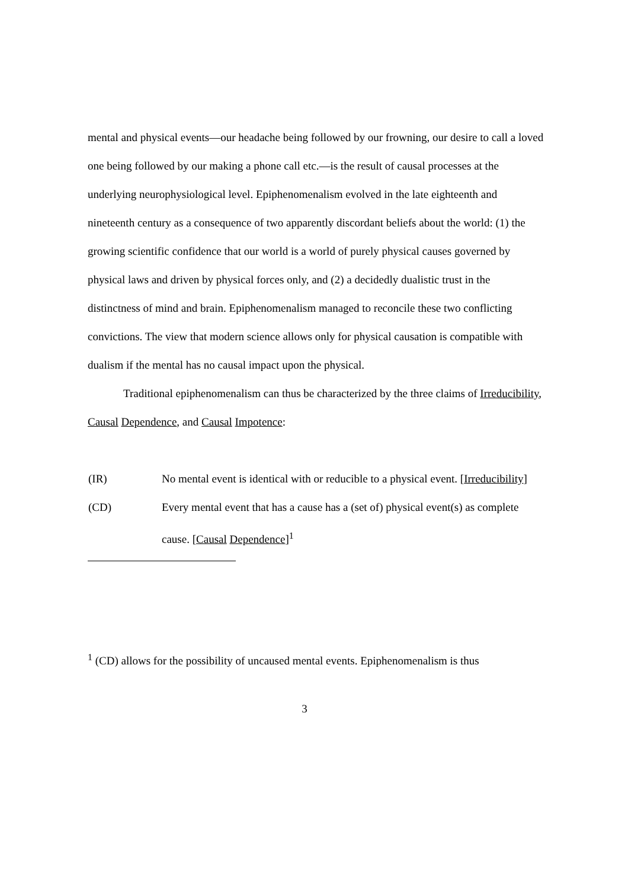mental and physical events—our headache being followed by our frowning, our desire to call a loved one being followed by our making a phone call etc.—is the result of causal processes at the underlying neurophysiological level. Epiphenomenalism evolved in the late eighteenth and nineteenth century as a consequence of two apparently discordant beliefs about the world: (1) the growing scientific confidence that our world is a world of purely physical causes governed by physical laws and driven by physical forces only, and (2) a decidedly dualistic trust in the distinctness of mind and brain. Epiphenomenalism managed to reconcile these two conflicting convictions. The view that modern science allows only for physical causation is compatible with dualism if the mental has no causal impact upon the physical.
Traditional epiphenomenalism can thus be characterized by the three claims of Irreducibility, Causal Dependence, and Causal Impotence:
(IR) No mental event is identical with or reducible to a physical event. [Irreducibility]
(CD) Every mental event that has a cause has a (set of) physical event(s) as complete cause. [Causal Dependence]<sup>1</sup>
<sup>1</sup> (CD) allows for the possibility of uncaused mental events. Epiphenomenalism is thus
3